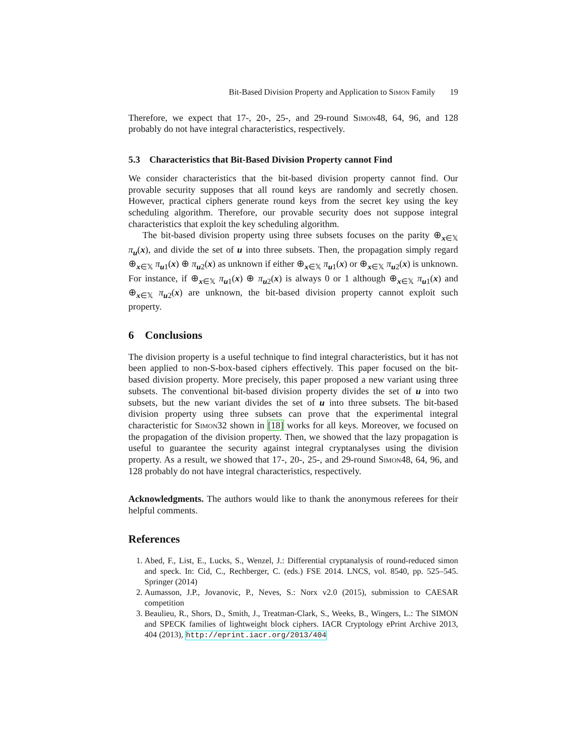Bit-Based Division Property and Application to Simon Family 19
Therefore, we expect that 17-, 20-, 25-, and 29-round Simon48, 64, 96, and 128 probably do not have integral characteristics, respectively.
5.3 Characteristics that Bit-Based Division Property cannot Find
We consider characteristics that the bit-based division property cannot find. Our provable security supposes that all round keys are randomly and secretly chosen. However, practical ciphers generate round keys from the secret key using the key scheduling algorithm. Therefore, our provable security does not suppose integral characteristics that exploit the key scheduling algorithm.
The bit-based division property using three subsets focuses on the parity ⊕<sub>x∈𝕏</sub> π<sub>u</sub>(x), and divide the set of u into three subsets. Then, the propagation simply regard ⊕<sub>x∈𝕏</sub> π<sub>u1</sub>(x) ⊕ π<sub>u2</sub>(x) as unknown if either ⊕<sub>x∈𝕏</sub> π<sub>u1</sub>(x) or ⊕<sub>x∈𝕏</sub> π<sub>u2</sub>(x) is unknown. For instance, if ⊕<sub>x∈𝕏</sub> π<sub>u1</sub>(x) ⊕ π<sub>u2</sub>(x) is always 0 or 1 although ⊕<sub>x∈𝕏</sub> π<sub>u1</sub>(x) and ⊕<sub>x∈𝕏</sub> π<sub>u2</sub>(x) are unknown, the bit-based division property cannot exploit such property.
6 Conclusions
The division property is a useful technique to find integral characteristics, but it has not been applied to non-S-box-based ciphers effectively. This paper focused on the bit-based division property. More precisely, this paper proposed a new variant using three subsets. The conventional bit-based division property divides the set of u into two subsets, but the new variant divides the set of u into three subsets. The bit-based division property using three subsets can prove that the experimental integral characteristic for Simon32 shown in [18] works for all keys. Moreover, we focused on the propagation of the division property. Then, we showed that the lazy propagation is useful to guarantee the security against integral cryptanalyses using the division property. As a result, we showed that 17-, 20-, 25-, and 29-round Simon48, 64, 96, and 128 probably do not have integral characteristics, respectively.
Acknowledgments. The authors would like to thank the anonymous referees for their helpful comments.
References
1. Abed, F., List, E., Lucks, S., Wenzel, J.: Differential cryptanalysis of round-reduced simon and speck. In: Cid, C., Rechberger, C. (eds.) FSE 2014. LNCS, vol. 8540, pp. 525–545. Springer (2014)
2. Aumasson, J.P., Jovanovic, P., Neves, S.: Norx v2.0 (2015), submission to CAESAR competition
3. Beaulieu, R., Shors, D., Smith, J., Treatman-Clark, S., Weeks, B., Wingers, L.: The SIMON and SPECK families of lightweight block ciphers. IACR Cryptology ePrint Archive 2013, 404 (2013), http://eprint.iacr.org/2013/404